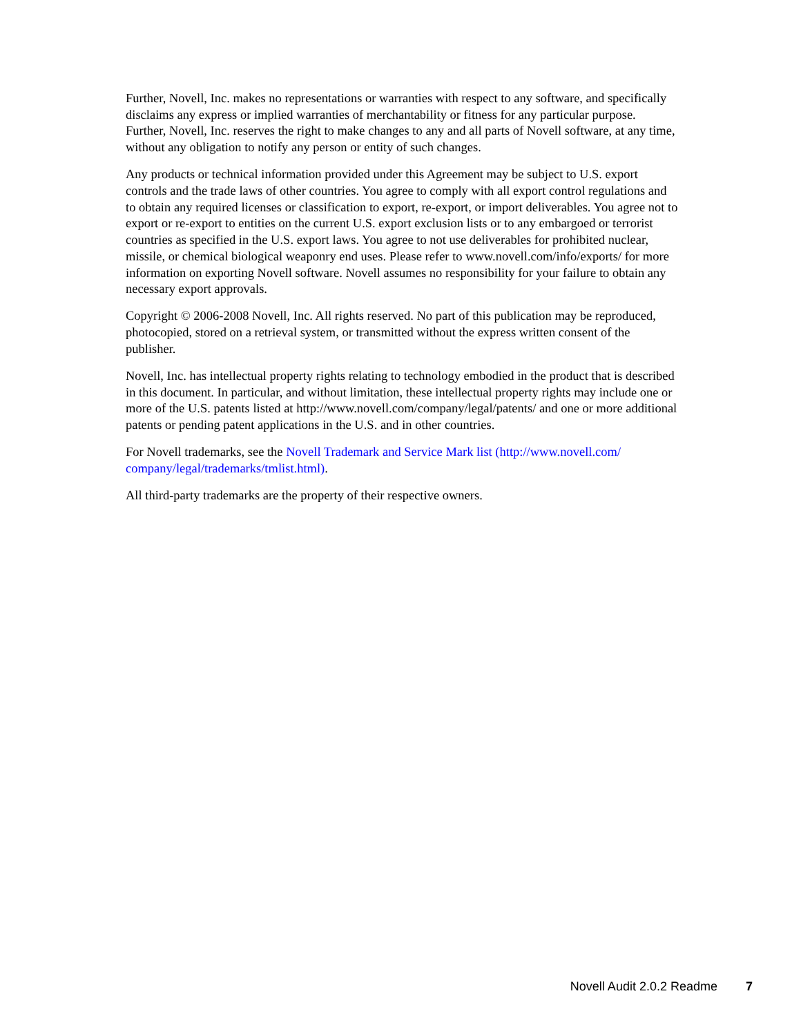Further, Novell, Inc. makes no representations or warranties with respect to any software, and specifically disclaims any express or implied warranties of merchantability or fitness for any particular purpose. Further, Novell, Inc. reserves the right to make changes to any and all parts of Novell software, at any time, without any obligation to notify any person or entity of such changes.
Any products or technical information provided under this Agreement may be subject to U.S. export controls and the trade laws of other countries. You agree to comply with all export control regulations and to obtain any required licenses or classification to export, re-export, or import deliverables. You agree not to export or re-export to entities on the current U.S. export exclusion lists or to any embargoed or terrorist countries as specified in the U.S. export laws. You agree to not use deliverables for prohibited nuclear, missile, or chemical biological weaponry end uses. Please refer to www.novell.com/info/exports/ for more information on exporting Novell software. Novell assumes no responsibility for your failure to obtain any necessary export approvals.
Copyright © 2006-2008 Novell, Inc. All rights reserved. No part of this publication may be reproduced, photocopied, stored on a retrieval system, or transmitted without the express written consent of the publisher.
Novell, Inc. has intellectual property rights relating to technology embodied in the product that is described in this document. In particular, and without limitation, these intellectual property rights may include one or more of the U.S. patents listed at http://www.novell.com/company/legal/patents/ and one or more additional patents or pending patent applications in the U.S. and in other countries.
For Novell trademarks, see the Novell Trademark and Service Mark list (http://www.novell.com/ company/legal/trademarks/tmlist.html).
All third-party trademarks are the property of their respective owners.
Novell Audit 2.0.2 Readme 7